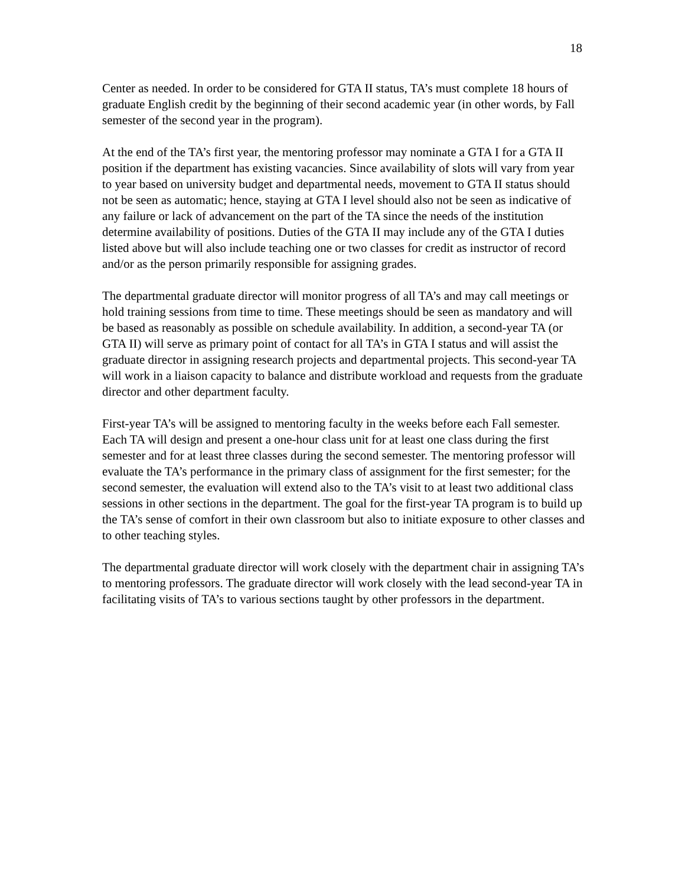18
Center as needed. In order to be considered for GTA II status, TA’s must complete 18 hours of graduate English credit by the beginning of their second academic year (in other words, by Fall semester of the second year in the program).
At the end of the TA’s first year, the mentoring professor may nominate a GTA I for a GTA II position if the department has existing vacancies. Since availability of slots will vary from year to year based on university budget and departmental needs, movement to GTA II status should not be seen as automatic; hence, staying at GTA I level should also not be seen as indicative of any failure or lack of advancement on the part of the TA since the needs of the institution determine availability of positions. Duties of the GTA II may include any of the GTA I duties listed above but will also include teaching one or two classes for credit as instructor of record and/or as the person primarily responsible for assigning grades.
The departmental graduate director will monitor progress of all TA’s and may call meetings or hold training sessions from time to time. These meetings should be seen as mandatory and will be based as reasonably as possible on schedule availability. In addition, a second-year TA (or GTA II) will serve as primary point of contact for all TA’s in GTA I status and will assist the graduate director in assigning research projects and departmental projects. This second-year TA will work in a liaison capacity to balance and distribute workload and requests from the graduate director and other department faculty.
First-year TA’s will be assigned to mentoring faculty in the weeks before each Fall semester. Each TA will design and present a one-hour class unit for at least one class during the first semester and for at least three classes during the second semester. The mentoring professor will evaluate the TA’s performance in the primary class of assignment for the first semester; for the second semester, the evaluation will extend also to the TA’s visit to at least two additional class sessions in other sections in the department. The goal for the first-year TA program is to build up the TA’s sense of comfort in their own classroom but also to initiate exposure to other classes and to other teaching styles.
The departmental graduate director will work closely with the department chair in assigning TA’s to mentoring professors. The graduate director will work closely with the lead second-year TA in facilitating visits of TA’s to various sections taught by other professors in the department.